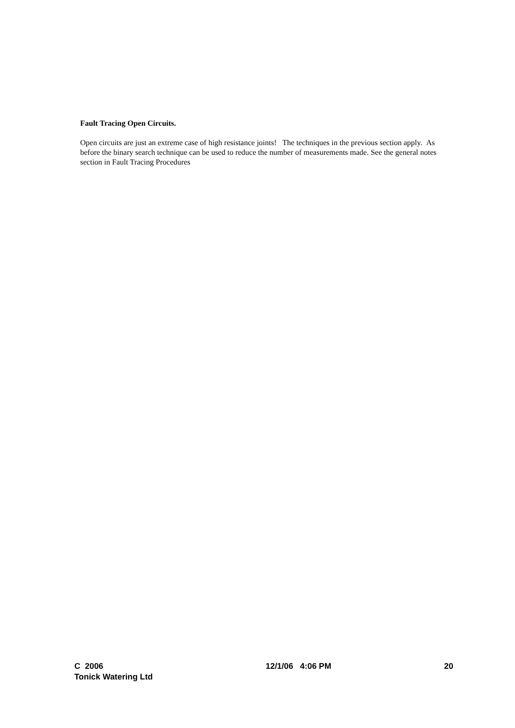Fault Tracing Open Circuits.
Open circuits are just an extreme case of high resistance joints! The techniques in the previous section apply. As before the binary search technique can be used to reduce the number of measurements made. See the general notes section in Fault Tracing Procedures
C 2006
Tonick Watering Ltd
12/1/06 4:06 PM 20